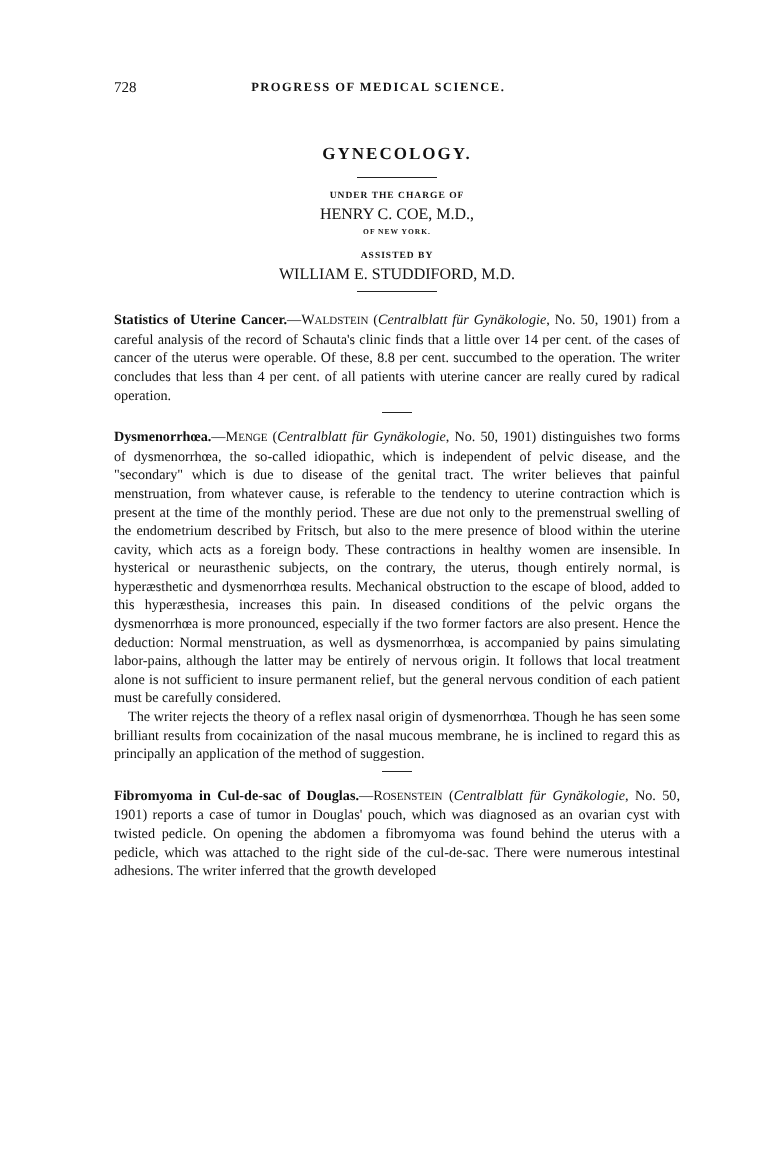728 PROGRESS OF MEDICAL SCIENCE.
GYNECOLOGY.
UNDER THE CHARGE OF
HENRY C. COE, M.D.,
OF NEW YORK.
ASSISTED BY
WILLIAM E. STUDDIFORD, M.D.
Statistics of Uterine Cancer.—WALDSTEIN (Centralblatt für Gynäkologie, No. 50, 1901) from a careful analysis of the record of Schauta's clinic finds that a little over 14 per cent. of the cases of cancer of the uterus were operable. Of these, 8.8 per cent. succumbed to the operation. The writer concludes that less than 4 per cent. of all patients with uterine cancer are really cured by radical operation.
Dysmenorrhœa.—MENGE (Centralblatt für Gynäkologie, No. 50, 1901) distinguishes two forms of dysmenorrhœa, the so-called idiopathic, which is independent of pelvic disease, and the "secondary" which is due to disease of the genital tract. The writer believes that painful menstruation, from whatever cause, is referable to the tendency to uterine contraction which is present at the time of the monthly period. These are due not only to the premenstrual swelling of the endometrium described by Fritsch, but also to the mere presence of blood within the uterine cavity, which acts as a foreign body. These contractions in healthy women are insensible. In hysterical or neurasthenic subjects, on the contrary, the uterus, though entirely normal, is hyperæsthetic and dysmenorrhœa results. Mechanical obstruction to the escape of blood, added to this hyperæsthesia, increases this pain. In diseased conditions of the pelvic organs the dysmenorrhœa is more pronounced, especially if the two former factors are also present. Hence the deduction: Normal menstruation, as well as dysmenorrhœa, is accompanied by pains simulating labor-pains, although the latter may be entirely of nervous origin. It follows that local treatment alone is not sufficient to insure permanent relief, but the general nervous condition of each patient must be carefully considered.
The writer rejects the theory of a reflex nasal origin of dysmenorrhœa. Though he has seen some brilliant results from cocainization of the nasal mucous membrane, he is inclined to regard this as principally an application of the method of suggestion.
Fibromyoma in Cul-de-sac of Douglas.—ROSENSTEIN (Centralblatt für Gynäkologie, No. 50, 1901) reports a case of tumor in Douglas' pouch, which was diagnosed as an ovarian cyst with twisted pedicle. On opening the abdomen a fibromyoma was found behind the uterus with a pedicle, which was attached to the right side of the cul-de-sac. There were numerous intestinal adhesions. The writer inferred that the growth developed